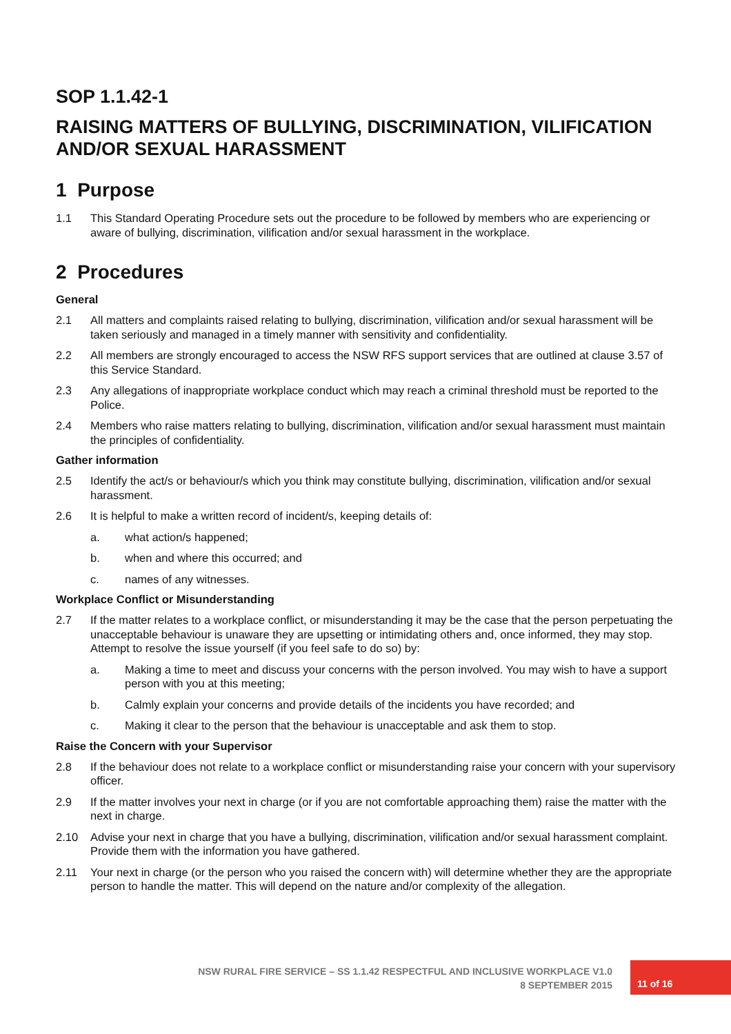SOP 1.1.42-1
RAISING MATTERS OF BULLYING, DISCRIMINATION, VILIFICATION AND/OR SEXUAL HARASSMENT
1 Purpose
1.1 This Standard Operating Procedure sets out the procedure to be followed by members who are experiencing or aware of bullying, discrimination, vilification and/or sexual harassment in the workplace.
2 Procedures
General
2.1 All matters and complaints raised relating to bullying, discrimination, vilification and/or sexual harassment will be taken seriously and managed in a timely manner with sensitivity and confidentiality.
2.2 All members are strongly encouraged to access the NSW RFS support services that are outlined at clause 3.57 of this Service Standard.
2.3 Any allegations of inappropriate workplace conduct which may reach a criminal threshold must be reported to the Police.
2.4 Members who raise matters relating to bullying, discrimination, vilification and/or sexual harassment must maintain the principles of confidentiality.
Gather information
2.5 Identify the act/s or behaviour/s which you think may constitute bullying, discrimination, vilification and/or sexual harassment.
2.6 It is helpful to make a written record of incident/s, keeping details of:
a. what action/s happened;
b. when and where this occurred; and
c. names of any witnesses.
Workplace Conflict or Misunderstanding
2.7 If the matter relates to a workplace conflict, or misunderstanding it may be the case that the person perpetuating the unacceptable behaviour is unaware they are upsetting or intimidating others and, once informed, they may stop. Attempt to resolve the issue yourself (if you feel safe to do so) by:
a. Making a time to meet and discuss your concerns with the person involved. You may wish to have a support person with you at this meeting;
b. Calmly explain your concerns and provide details of the incidents you have recorded; and
c. Making it clear to the person that the behaviour is unacceptable and ask them to stop.
Raise the Concern with your Supervisor
2.8 If the behaviour does not relate to a workplace conflict or misunderstanding raise your concern with your supervisory officer.
2.9 If the matter involves your next in charge (or if you are not comfortable approaching them) raise the matter with the next in charge.
2.10 Advise your next in charge that you have a bullying, discrimination, vilification and/or sexual harassment complaint. Provide them with the information you have gathered.
2.11 Your next in charge (or the person who you raised the concern with) will determine whether they are the appropriate person to handle the matter. This will depend on the nature and/or complexity of the allegation.
NSW RURAL FIRE SERVICE – SS 1.1.42 RESPECTFUL AND INCLUSIVE WORKPLACE V1.0
8 SEPTEMBER 2015
11 of 16